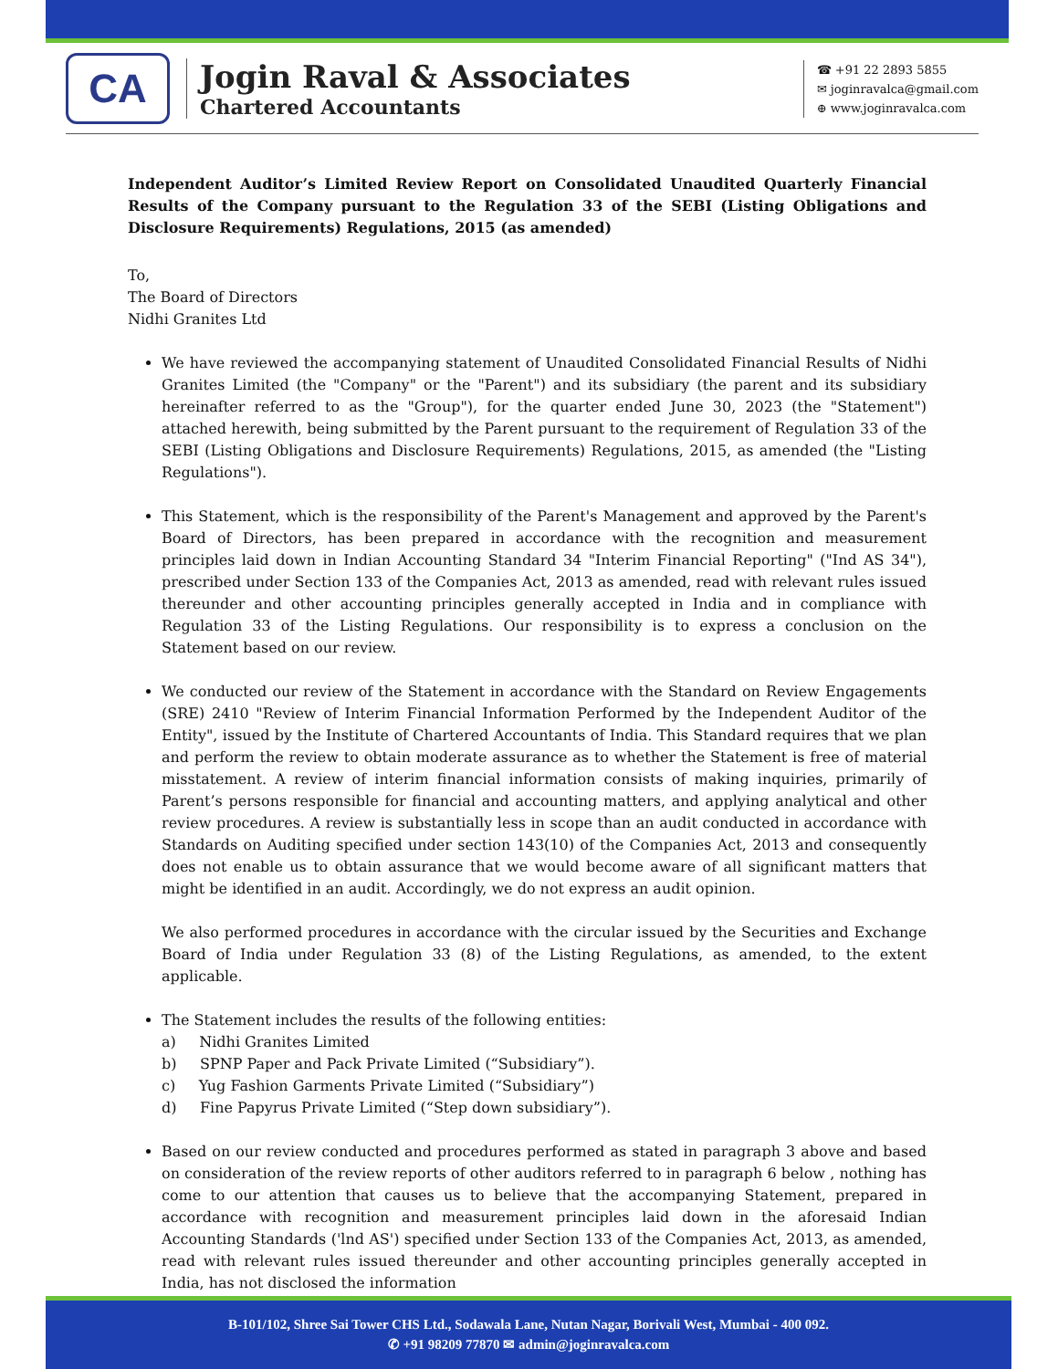CA
Jogin Raval & Associates
Chartered Accountants
☎ +91 22 2893 5855
✉ joginravalca@gmail.com
⊕ www.joginravalca.com
Independent Auditor’s Limited Review Report on Consolidated Unaudited Quarterly Financial Results of the Company pursuant to the Regulation 33 of the SEBI (Listing Obligations and Disclosure Requirements) Regulations, 2015 (as amended)
To,
The Board of Directors
Nidhi Granites Ltd
We have reviewed the accompanying statement of Unaudited Consolidated Financial Results of Nidhi Granites Limited (the "Company" or the "Parent") and its subsidiary (the parent and its subsidiary hereinafter referred to as the "Group"), for the quarter ended June 30, 2023 (the "Statement") attached herewith, being submitted by the Parent pursuant to the requirement of Regulation 33 of the SEBI (Listing Obligations and Disclosure Requirements) Regulations, 2015, as amended (the "Listing Regulations").
This Statement, which is the responsibility of the Parent's Management and approved by the Parent's Board of Directors, has been prepared in accordance with the recognition and measurement principles laid down in Indian Accounting Standard 34 "Interim Financial Reporting" ("Ind AS 34"), prescribed under Section 133 of the Companies Act, 2013 as amended, read with relevant rules issued thereunder and other accounting principles generally accepted in India and in compliance with Regulation 33 of the Listing Regulations. Our responsibility is to express a conclusion on the Statement based on our review.
We conducted our review of the Statement in accordance with the Standard on Review Engagements (SRE) 2410 "Review of Interim Financial Information Performed by the Independent Auditor of the Entity", issued by the Institute of Chartered Accountants of India. This Standard requires that we plan and perform the review to obtain moderate assurance as to whether the Statement is free of material misstatement. A review of interim financial information consists of making inquiries, primarily of Parent’s persons responsible for financial and accounting matters, and applying analytical and other review procedures. A review is substantially less in scope than an audit conducted in accordance with Standards on Auditing specified under section 143(10) of the Companies Act, 2013 and consequently does not enable us to obtain assurance that we would become aware of all significant matters that might be identified in an audit. Accordingly, we do not express an audit opinion.
We also performed procedures in accordance with the circular issued by the Securities and Exchange Board of India under Regulation 33 (8) of the Listing Regulations, as amended, to the extent applicable.
The Statement includes the results of the following entities:
a) Nidhi Granites Limited
b) SPNP Paper and Pack Private Limited (“Subsidiary”).
c) Yug Fashion Garments Private Limited (“Subsidiary”)
d) Fine Papyrus Private Limited (“Step down subsidiary”).
Based on our review conducted and procedures performed as stated in paragraph 3 above and based on consideration of the review reports of other auditors referred to in paragraph 6 below , nothing has come to our attention that causes us to believe that the accompanying Statement, prepared in accordance with recognition and measurement principles laid down in the aforesaid Indian Accounting Standards ('lnd AS') specified under Section 133 of the Companies Act, 2013, as amended, read with relevant rules issued thereunder and other accounting principles generally accepted in India, has not disclosed the information
B-101/102, Shree Sai Tower CHS Ltd., Sodawala Lane, Nutan Nagar, Borivali West, Mumbai - 400 092.
✆ +91 98209 77870 ✉ admin@joginravalca.com